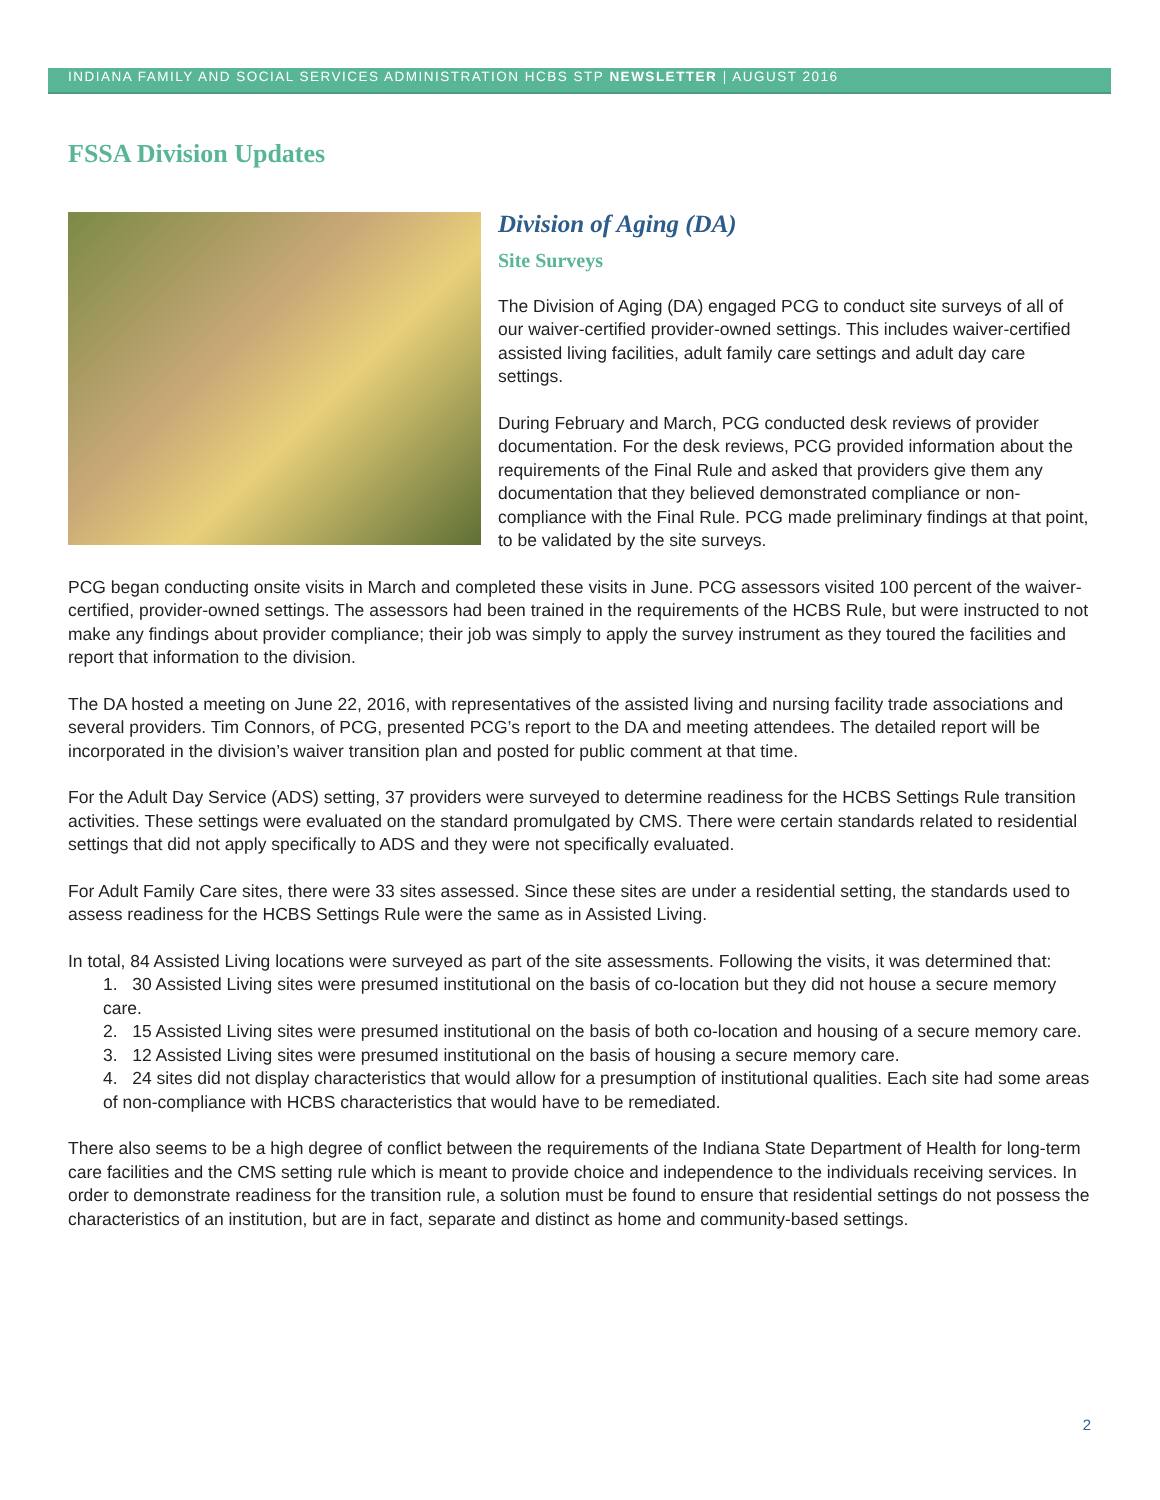INDIANA FAMILY AND SOCIAL SERVICES ADMINISTRATION HCBS STP NEWSLETTER | AUGUST 2016
FSSA Division Updates
Division of Aging (DA)
Site Surveys
The Division of Aging (DA) engaged PCG to conduct site surveys of all of our waiver-certified provider-owned settings. This includes waiver-certified assisted living facilities, adult family care settings and adult day care settings.
During February and March, PCG conducted desk reviews of provider documentation. For the desk reviews, PCG provided information about the requirements of the Final Rule and asked that providers give them any documentation that they believed demonstrated compliance or non-compliance with the Final Rule. PCG made preliminary findings at that point, to be validated by the site surveys.
PCG began conducting onsite visits in March and completed these visits in June. PCG assessors visited 100 percent of the waiver-certified, provider-owned settings. The assessors had been trained in the requirements of the HCBS Rule, but were instructed to not make any findings about provider compliance; their job was simply to apply the survey instrument as they toured the facilities and report that information to the division.
The DA hosted a meeting on June 22, 2016, with representatives of the assisted living and nursing facility trade associations and several providers. Tim Connors, of PCG, presented PCG’s report to the DA and meeting attendees. The detailed report will be incorporated in the division’s waiver transition plan and posted for public comment at that time.
For the Adult Day Service (ADS) setting, 37 providers were surveyed to determine readiness for the HCBS Settings Rule transition activities. These settings were evaluated on the standard promulgated by CMS. There were certain standards related to residential settings that did not apply specifically to ADS and they were not specifically evaluated.
For Adult Family Care sites, there were 33 sites assessed. Since these sites are under a residential setting, the standards used to assess readiness for the HCBS Settings Rule were the same as in Assisted Living.
In total, 84 Assisted Living locations were surveyed as part of the site assessments. Following the visits, it was determined that:
1. 30 Assisted Living sites were presumed institutional on the basis of co-location but they did not house a secure memory care.
2. 15 Assisted Living sites were presumed institutional on the basis of both co-location and housing of a secure memory care.
3. 12 Assisted Living sites were presumed institutional on the basis of housing a secure memory care.
4. 24 sites did not display characteristics that would allow for a presumption of institutional qualities. Each site had some areas of non-compliance with HCBS characteristics that would have to be remediated.
There also seems to be a high degree of conflict between the requirements of the Indiana State Department of Health for long-term care facilities and the CMS setting rule which is meant to provide choice and independence to the individuals receiving services. In order to demonstrate readiness for the transition rule, a solution must be found to ensure that residential settings do not possess the characteristics of an institution, but are in fact, separate and distinct as home and community-based settings.
2